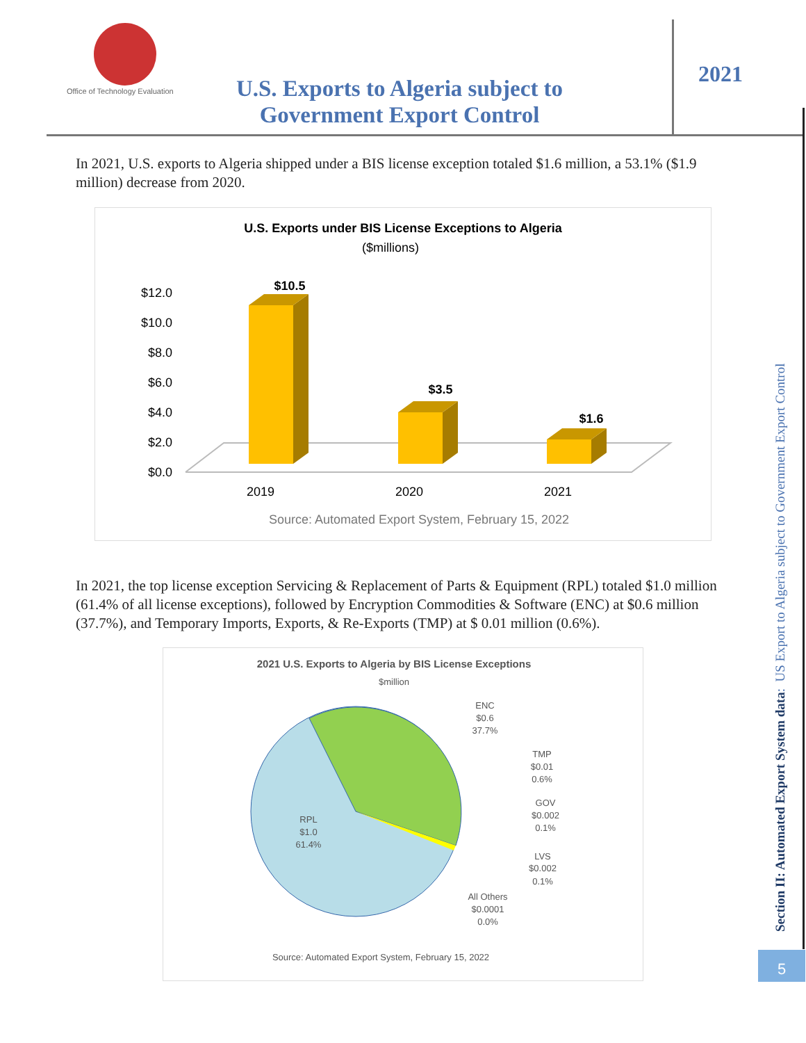Office of Technology Evaluation
U.S. Exports to Algeria subject to Government Export Control
2021
In 2021, U.S. exports to Algeria shipped under a BIS license exception totaled $1.6 million, a 53.1% ($1.9 million) decrease from 2020.
U.S. Exports under BIS License Exceptions to Algeria
($millions)
$12.0
$10.0
$8.0
$6.0
$4.0
$2.0
$0.0
$10.5
$3.5
$1.6
2019
2020
2021
Source: Automated Export System, February 15, 2022
In 2021, the top license exception Servicing & Replacement of Parts & Equipment (RPL) totaled $1.0 million (61.4% of all license exceptions), followed by Encryption Commodities & Software (ENC) at $0.6 million (37.7%), and Temporary Imports, Exports, & Re-Exports (TMP) at $ 0.01 million (0.6%).
2021 U.S. Exports to Algeria by BIS License Exceptions
$million
ENC
$0.6
37.7%
TMP
$0.01
0.6%
GOV
$0.002
0.1%
LVS
$0.002
0.1%
All Others
$0.0001
0.0%
RPL
$1.0
61.4%
Source: Automated Export System, February 15, 2022
Section II: Automated Export System data: US Export to Algeria subject to Government Export Control
5